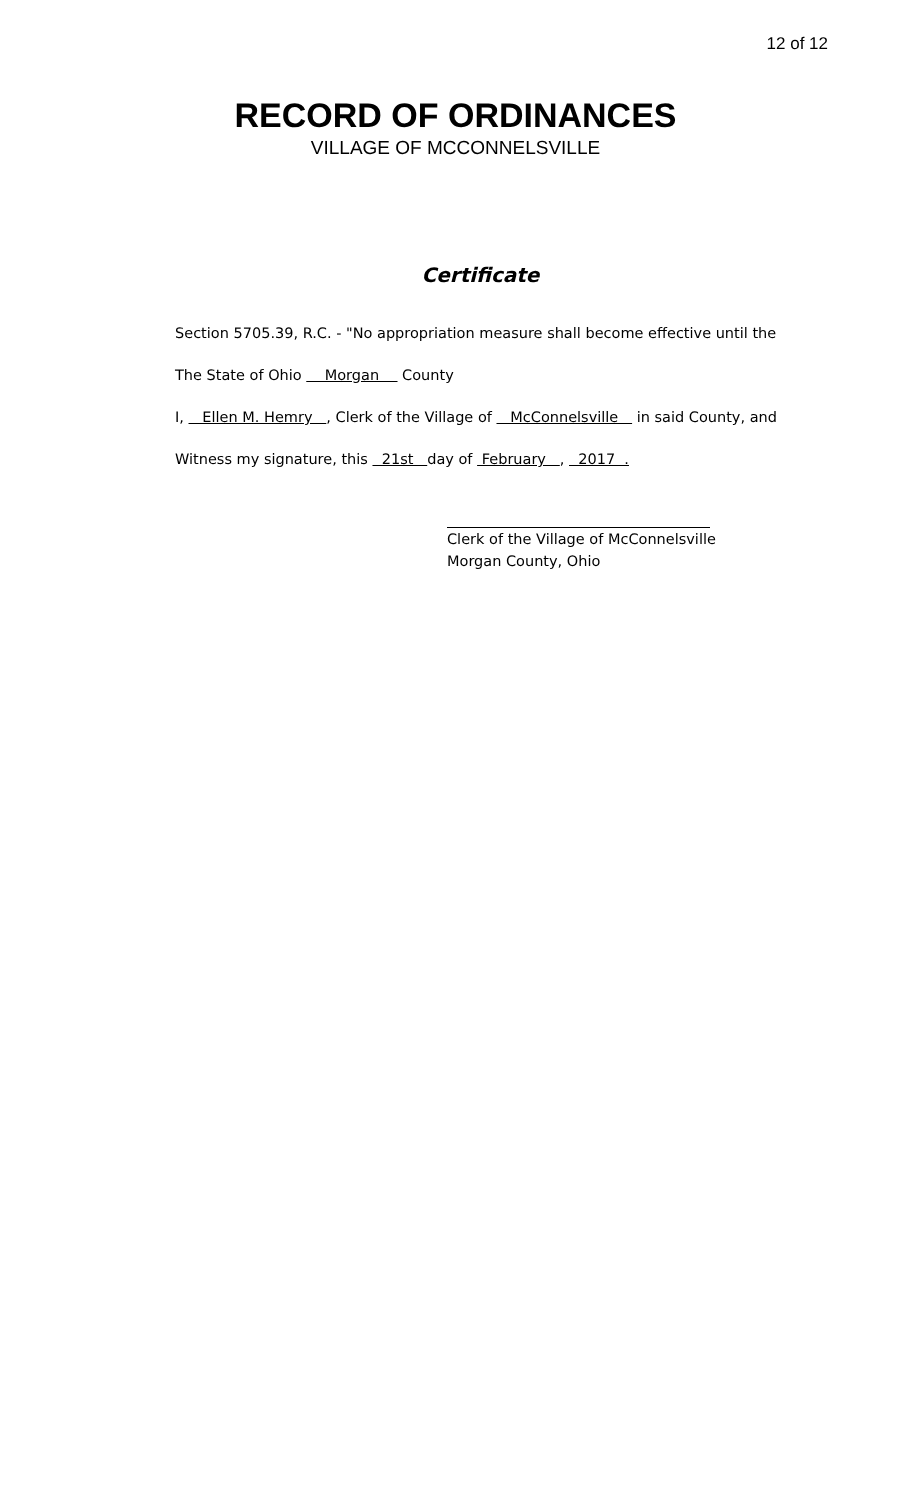12 of 12
RECORD OF ORDINANCES
VILLAGE OF MCCONNELSVILLE
Certificate
Section 5705.39, R.C. - "No appropriation measure shall become effective until the
The State of Ohio Morgan County
I, Ellen M. Hemry , Clerk of the Village of McConnelsville in said County, and
Witness my signature, this 21st day of February , 2017 .
Clerk of the Village of McConnelsville
Morgan County, Ohio